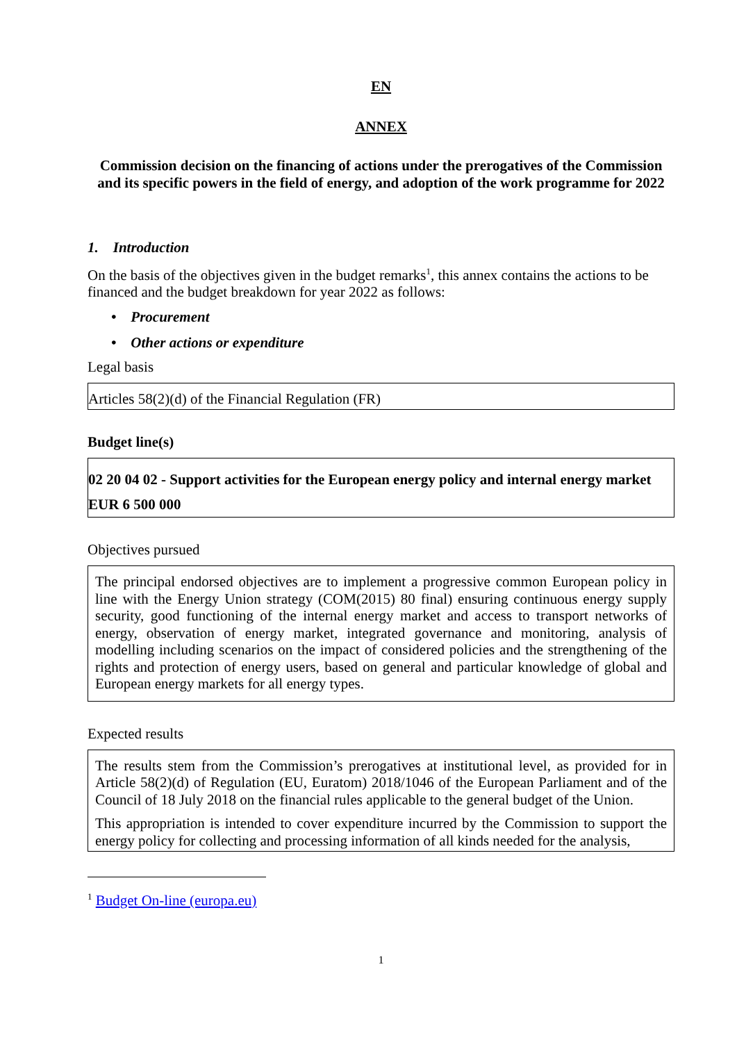EN
ANNEX
Commission decision on the financing of actions under the prerogatives of the Commission and its specific powers in the field of energy, and adoption of the work programme for 2022
1. Introduction
On the basis of the objectives given in the budget remarks<sup>1</sup>, this annex contains the actions to be financed and the budget breakdown for year 2022 as follows:
• Procurement
• Other actions or expenditure
Legal basis
Articles 58(2)(d) of the Financial Regulation (FR)
Budget line(s)
02 20 04 02 - Support activities for the European energy policy and internal energy market
EUR 6 500 000
Objectives pursued
The principal endorsed objectives are to implement a progressive common European policy in line with the Energy Union strategy (COM(2015) 80 final) ensuring continuous energy supply security, good functioning of the internal energy market and access to transport networks of energy, observation of energy market, integrated governance and monitoring, analysis of modelling including scenarios on the impact of considered policies and the strengthening of the rights and protection of energy users, based on general and particular knowledge of global and European energy markets for all energy types.
Expected results
The results stem from the Commission’s prerogatives at institutional level, as provided for in Article 58(2)(d) of Regulation (EU, Euratom) 2018/1046 of the European Parliament and of the Council of 18 July 2018 on the financial rules applicable to the general budget of the Union.
This appropriation is intended to cover expenditure incurred by the Commission to support the energy policy for collecting and processing information of all kinds needed for the analysis,
<sup>1</sup> Budget On-line (europa.eu)
1